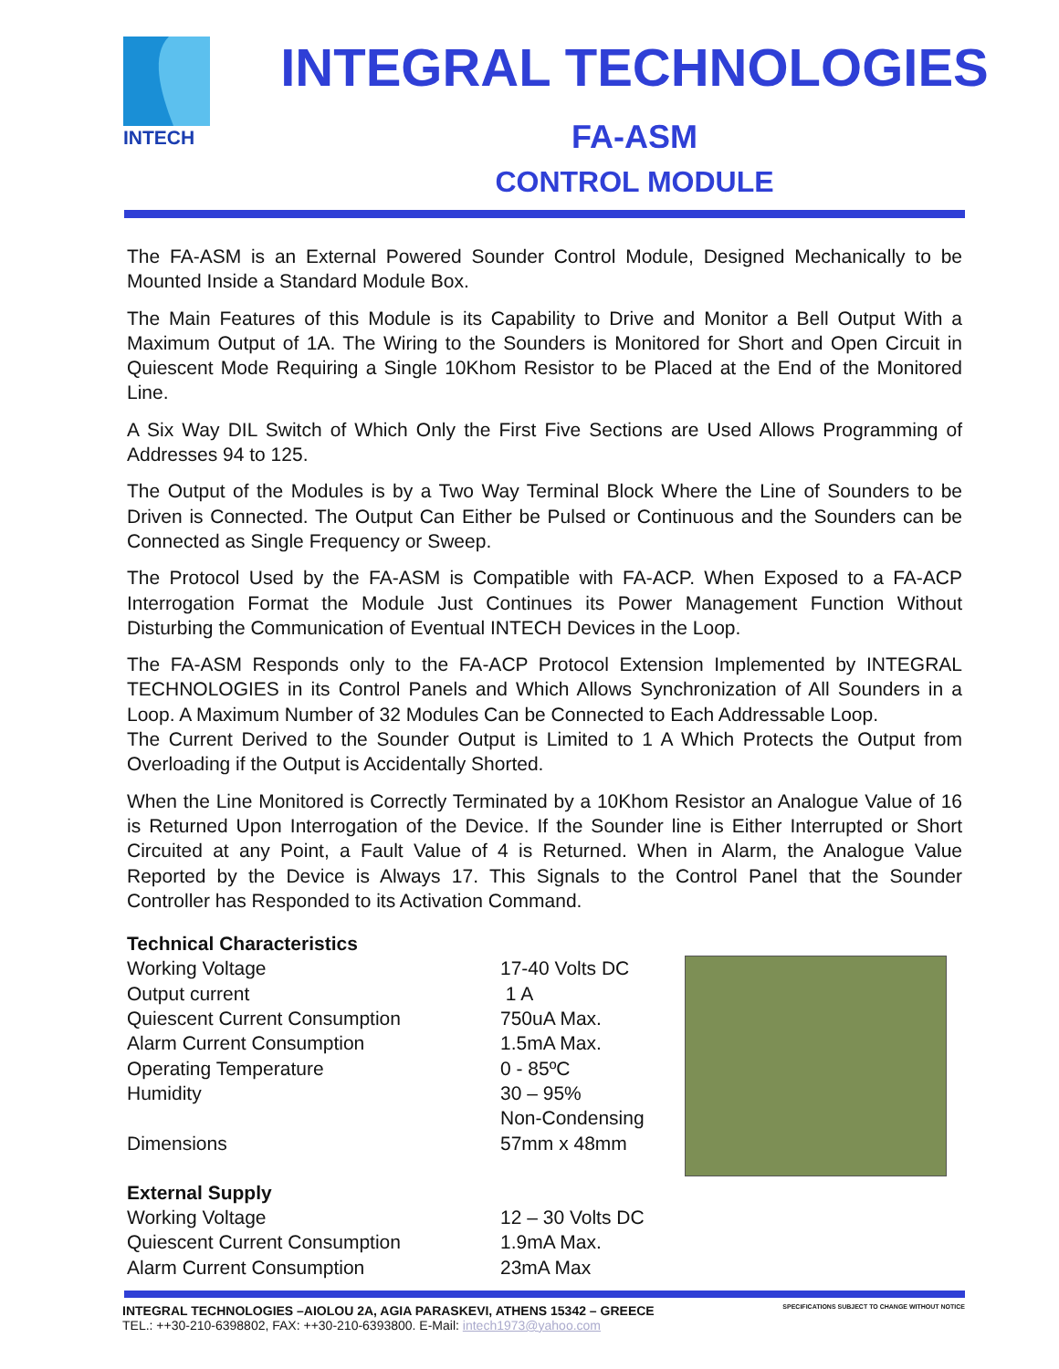INTECH
INTEGRAL TECHNOLOGIES
FA-ASM
CONTROL MODULE
The FA-ASM is an External Powered Sounder Control Module, Designed Mechanically to be Mounted Inside a Standard Module Box.
The Main Features of this Module is its Capability to Drive and Monitor a Bell Output With a Maximum Output of 1A. The Wiring to the Sounders is Monitored for Short and Open Circuit in Quiescent Mode Requiring a Single 10Khom Resistor to be Placed at the End of the Monitored Line.
A Six Way DIL Switch of Which Only the First Five Sections are Used Allows Programming of Addresses 94 to 125.
The Output of the Modules is by a Two Way Terminal Block Where the Line of Sounders to be Driven is Connected. The Output Can Either be Pulsed or Continuous and the Sounders can be Connected as Single Frequency or Sweep.
The Protocol Used by the FA-ASM is Compatible with FA-ACP. When Exposed to a FA-ACP Interrogation Format the Module Just Continues its Power Management Function Without Disturbing the Communication of Eventual INTECH Devices in the Loop.
The FA-ASM Responds only to the FA-ACP Protocol Extension Implemented by INTEGRAL TECHNOLOGIES in its Control Panels and Which Allows Synchronization of All Sounders in a Loop. A Maximum Number of 32 Modules Can be Connected to Each Addressable Loop.
The Current Derived to the Sounder Output is Limited to 1 A Which Protects the Output from Overloading if the Output is Accidentally Shorted.
When the Line Monitored is Correctly Terminated by a 10Khom Resistor an Analogue Value of 16 is Returned Upon Interrogation of the Device. If the Sounder line is Either Interrupted or Short Circuited at any Point, a Fault Value of 4 is Returned. When in Alarm, the Analogue Value Reported by the Device is Always 17. This Signals to the Control Panel that the Sounder Controller has Responded to its Activation Command.
| Technical Characteristics | |
| Working Voltage | 17-40 Volts DC |
| Output current | 1 A |
| Quiescent Current Consumption | 750uA Max. |
| Alarm Current Consumption | 1.5mA Max. |
| Operating Temperature | 0 - 85ºC |
| Humidity | 30 – 95% Non-Condensing |
| Dimensions | 57mm x 48mm |
| External Supply | |
| Working Voltage | 12 – 30 Volts DC |
| Quiescent Current Consumption | 1.9mA Max. |
| Alarm Current Consumption | 23mA Max |
SPECIFICATIONS SUBJECT TO CHANGE WITHOUT NOTICE INTEGRAL TECHNOLOGIES –AIOLOU 2A, AGIA PARASKEVI, ATHENS 15342 – GREECE
TEL.: ++30-210-6398802, FAX: ++30-210-6393800. E-Mail: intech1973@yahoo.com